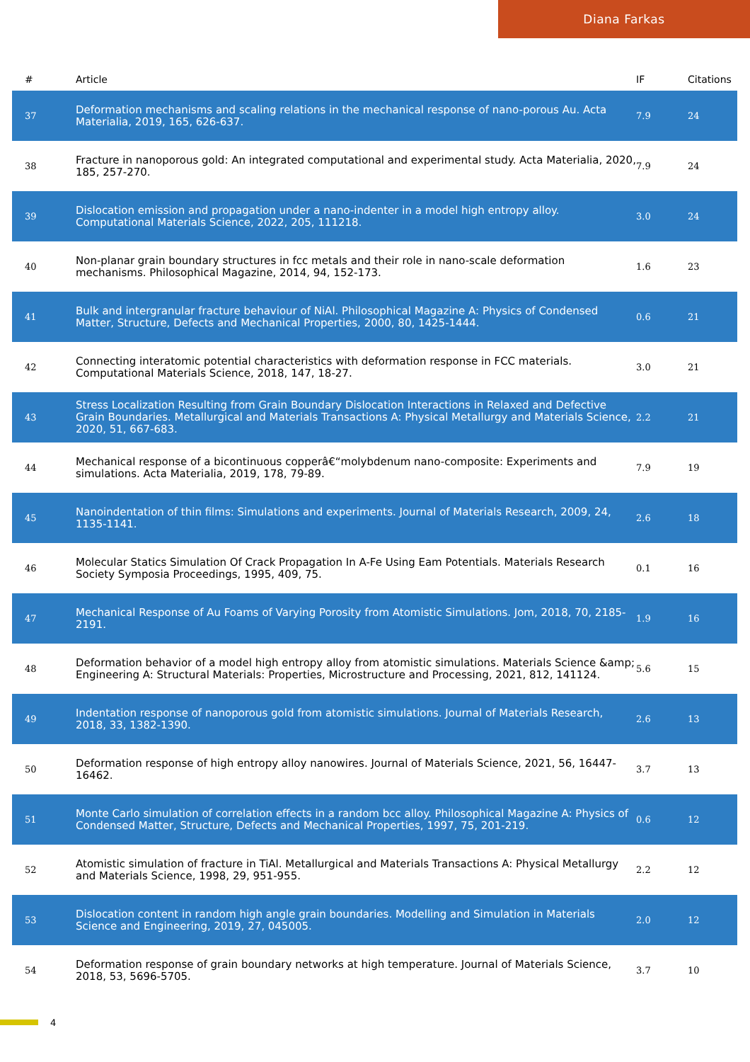Diana Farkas
| # | Article | IF | Citations |
| --- | --- | --- | --- |
| 37 | Deformation mechanisms and scaling relations in the mechanical response of nano-porous Au. Acta Materialia, 2019, 165, 626-637. | 7.9 | 24 |
| 38 | Fracture in nanoporous gold: An integrated computational and experimental study. Acta Materialia, 2020, 185, 257-270. | 7.9 | 24 |
| 39 | Dislocation emission and propagation under a nano-indenter in a model high entropy alloy. Computational Materials Science, 2022, 205, 111218. | 3.0 | 24 |
| 40 | Non-planar grain boundary structures in fcc metals and their role in nano-scale deformation mechanisms. Philosophical Magazine, 2014, 94, 152-173. | 1.6 | 23 |
| 41 | Bulk and intergranular fracture behaviour of NiAl. Philosophical Magazine A: Physics of Condensed Matter, Structure, Defects and Mechanical Properties, 2000, 80, 1425-1444. | 0.6 | 21 |
| 42 | Connecting interatomic potential characteristics with deformation response in FCC materials. Computational Materials Science, 2018, 147, 18-27. | 3.0 | 21 |
| 43 | Stress Localization Resulting from Grain Boundary Dislocation Interactions in Relaxed and Defective Grain Boundaries. Metallurgical and Materials Transactions A: Physical Metallurgy and Materials Science, 2020, 51, 667-683. | 2.2 | 21 |
| 44 | Mechanical response of a bicontinuous copperâ€“molybdenum nano-composite: Experiments and simulations. Acta Materialia, 2019, 178, 79-89. | 7.9 | 19 |
| 45 | Nanoindentation of thin films: Simulations and experiments. Journal of Materials Research, 2009, 24, 1135-1141. | 2.6 | 18 |
| 46 | Molecular Statics Simulation Of Crack Propagation In A-Fe Using Eam Potentials. Materials Research Society Symposia Proceedings, 1995, 409, 75. | 0.1 | 16 |
| 47 | Mechanical Response of Au Foams of Varying Porosity from Atomistic Simulations. Jom, 2018, 70, 2185-2191. | 1.9 | 16 |
| 48 | Deformation behavior of a model high entropy alloy from atomistic simulations. Materials Science &amp; Engineering A: Structural Materials: Properties, Microstructure and Processing, 2021, 812, 141124. | 5.6 | 15 |
| 49 | Indentation response of nanoporous gold from atomistic simulations. Journal of Materials Research, 2018, 33, 1382-1390. | 2.6 | 13 |
| 50 | Deformation response of high entropy alloy nanowires. Journal of Materials Science, 2021, 56, 16447-16462. | 3.7 | 13 |
| 51 | Monte Carlo simulation of correlation effects in a random bcc alloy. Philosophical Magazine A: Physics of Condensed Matter, Structure, Defects and Mechanical Properties, 1997, 75, 201-219. | 0.6 | 12 |
| 52 | Atomistic simulation of fracture in TiAl. Metallurgical and Materials Transactions A: Physical Metallurgy and Materials Science, 1998, 29, 951-955. | 2.2 | 12 |
| 53 | Dislocation content in random high angle grain boundaries. Modelling and Simulation in Materials Science and Engineering, 2019, 27, 045005. | 2.0 | 12 |
| 54 | Deformation response of grain boundary networks at high temperature. Journal of Materials Science, 2018, 53, 5696-5705. | 3.7 | 10 |
4